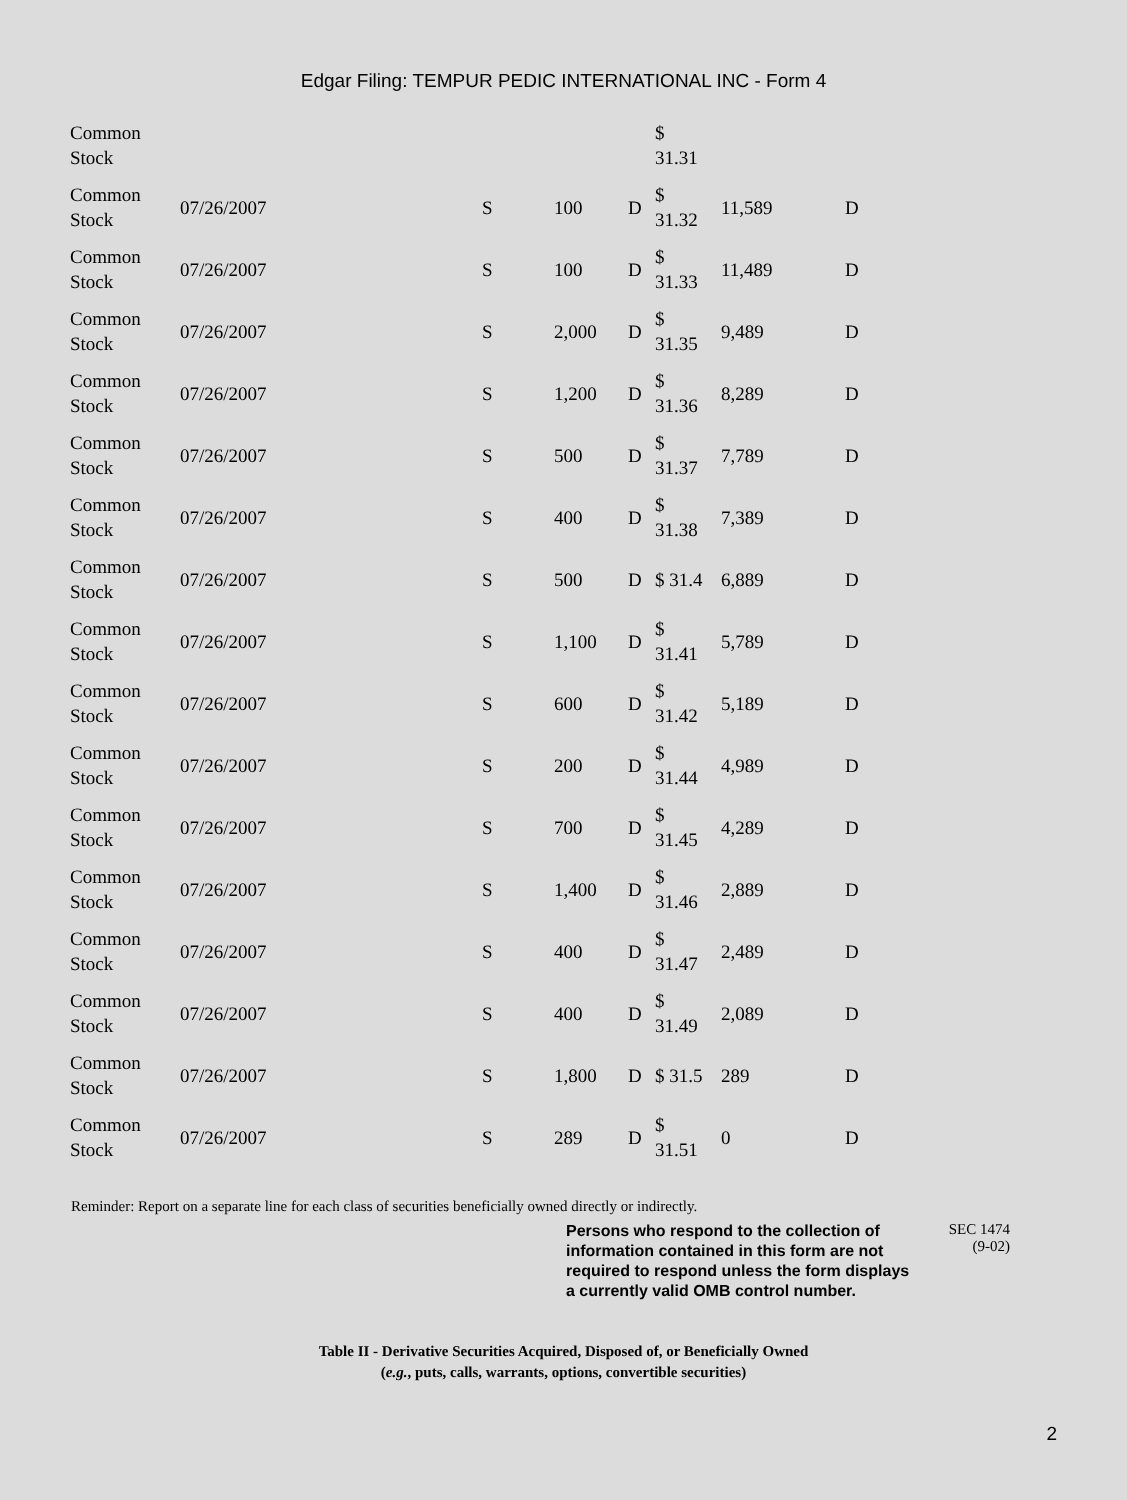Edgar Filing: TEMPUR PEDIC INTERNATIONAL INC - Form 4
| Common Stock | | | | | $ 31.31 | | |
| Common Stock | 07/26/2007 | S | 100 | D | $ 31.32 | 11,589 | D |
| Common Stock | 07/26/2007 | S | 100 | D | $ 31.33 | 11,489 | D |
| Common Stock | 07/26/2007 | S | 2,000 | D | $ 31.35 | 9,489 | D |
| Common Stock | 07/26/2007 | S | 1,200 | D | $ 31.36 | 8,289 | D |
| Common Stock | 07/26/2007 | S | 500 | D | $ 31.37 | 7,789 | D |
| Common Stock | 07/26/2007 | S | 400 | D | $ 31.38 | 7,389 | D |
| Common Stock | 07/26/2007 | S | 500 | D | $ 31.4 | 6,889 | D |
| Common Stock | 07/26/2007 | S | 1,100 | D | $ 31.41 | 5,789 | D |
| Common Stock | 07/26/2007 | S | 600 | D | $ 31.42 | 5,189 | D |
| Common Stock | 07/26/2007 | S | 200 | D | $ 31.44 | 4,989 | D |
| Common Stock | 07/26/2007 | S | 700 | D | $ 31.45 | 4,289 | D |
| Common Stock | 07/26/2007 | S | 1,400 | D | $ 31.46 | 2,889 | D |
| Common Stock | 07/26/2007 | S | 400 | D | $ 31.47 | 2,489 | D |
| Common Stock | 07/26/2007 | S | 400 | D | $ 31.49 | 2,089 | D |
| Common Stock | 07/26/2007 | S | 1,800 | D | $ 31.5 | 289 | D |
| Common Stock | 07/26/2007 | S | 289 | D | $ 31.51 | 0 | D |
Reminder: Report on a separate line for each class of securities beneficially owned directly or indirectly.
Persons who respond to the collection of information contained in this form are not required to respond unless the form displays a currently valid OMB control number.
SEC 1474
(9-02)
Table II - Derivative Securities Acquired, Disposed of, or Beneficially Owned
(e.g., puts, calls, warrants, options, convertible securities)
2